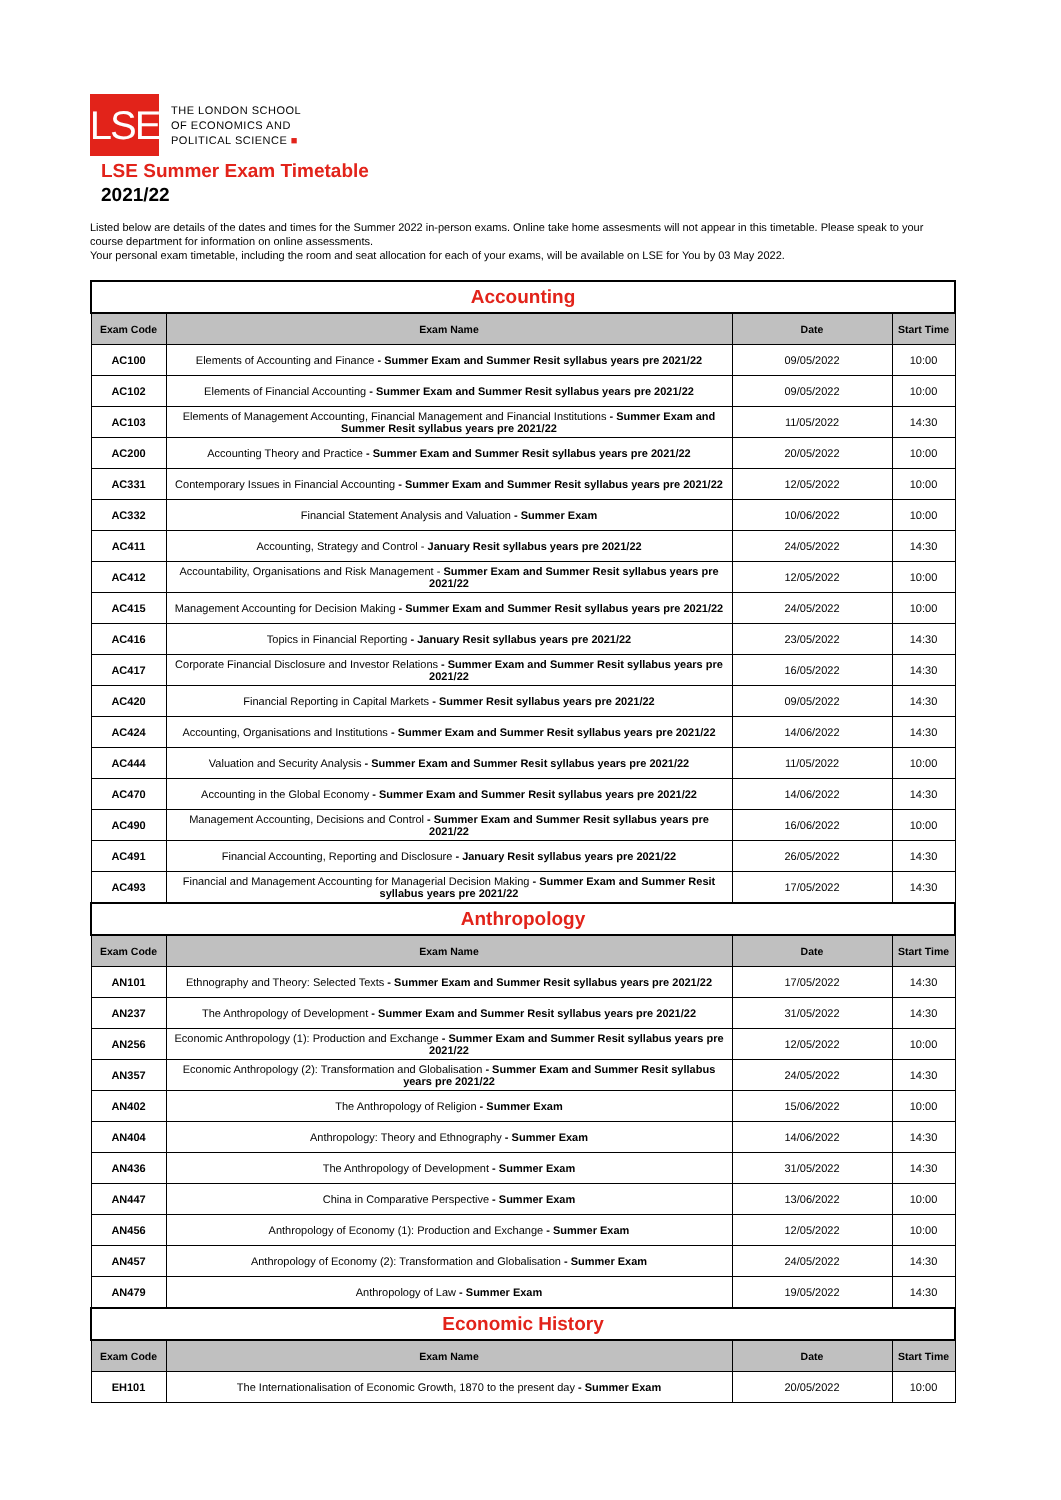LSE
THE LONDON SCHOOL
OF ECONOMICS AND
POLITICAL SCIENCE ■
LSE Summer Exam Timetable
2021/22
Listed below are details of the dates and times for the Summer 2022 in-person exams. Online take home assesments will not appear in this timetable. Please speak to your course department for information on online assessments.
Your personal exam timetable, including the room and seat allocation for each of your exams, will be available on LSE for You by 03 May 2022.
| Accounting | | | |
| Exam Code | Exam Name | Date | Start Time |
| AC100 | Elements of Accounting and Finance - Summer Exam and Summer Resit syllabus years pre 2021/22 | 09/05/2022 | 10:00 |
| AC102 | Elements of Financial Accounting - Summer Exam and Summer Resit syllabus years pre 2021/22 | 09/05/2022 | 10:00 |
| AC103 | Elements of Management Accounting, Financial Management and Financial Institutions - Summer Exam and Summer Resit syllabus years pre 2021/22 | 11/05/2022 | 14:30 |
| AC200 | Accounting Theory and Practice - Summer Exam and Summer Resit syllabus years pre 2021/22 | 20/05/2022 | 10:00 |
| AC331 | Contemporary Issues in Financial Accounting - Summer Exam and Summer Resit syllabus years pre 2021/22 | 12/05/2022 | 10:00 |
| AC332 | Financial Statement Analysis and Valuation - Summer Exam | 10/06/2022 | 10:00 |
| AC411 | Accounting, Strategy and Control - January Resit syllabus years pre 2021/22 | 24/05/2022 | 14:30 |
| AC412 | Accountability, Organisations and Risk Management - Summer Exam and Summer Resit syllabus years pre 2021/22 | 12/05/2022 | 10:00 |
| AC415 | Management Accounting for Decision Making - Summer Exam and Summer Resit syllabus years pre 2021/22 | 24/05/2022 | 10:00 |
| AC416 | Topics in Financial Reporting - January Resit syllabus years pre 2021/22 | 23/05/2022 | 14:30 |
| AC417 | Corporate Financial Disclosure and Investor Relations - Summer Exam and Summer Resit syllabus years pre 2021/22 | 16/05/2022 | 14:30 |
| AC420 | Financial Reporting in Capital Markets - Summer Resit syllabus years pre 2021/22 | 09/05/2022 | 14:30 |
| AC424 | Accounting, Organisations and Institutions - Summer Exam and Summer Resit syllabus years pre 2021/22 | 14/06/2022 | 14:30 |
| AC444 | Valuation and Security Analysis - Summer Exam and Summer Resit syllabus years pre 2021/22 | 11/05/2022 | 10:00 |
| AC470 | Accounting in the Global Economy - Summer Exam and Summer Resit syllabus years pre 2021/22 | 14/06/2022 | 14:30 |
| AC490 | Management Accounting, Decisions and Control - Summer Exam and Summer Resit syllabus years pre 2021/22 | 16/06/2022 | 10:00 |
| AC491 | Financial Accounting, Reporting and Disclosure - January Resit syllabus years pre 2021/22 | 26/05/2022 | 14:30 |
| AC493 | Financial and Management Accounting for Managerial Decision Making - Summer Exam and Summer Resit syllabus years pre 2021/22 | 17/05/2022 | 14:30 |
| Anthropology | | | |
| Exam Code | Exam Name | Date | Start Time |
| AN101 | Ethnography and Theory: Selected Texts - Summer Exam and Summer Resit syllabus years pre 2021/22 | 17/05/2022 | 14:30 |
| AN237 | The Anthropology of Development - Summer Exam and Summer Resit syllabus years pre 2021/22 | 31/05/2022 | 14:30 |
| AN256 | Economic Anthropology (1): Production and Exchange - Summer Exam and Summer Resit syllabus years pre 2021/22 | 12/05/2022 | 10:00 |
| AN357 | Economic Anthropology (2): Transformation and Globalisation - Summer Exam and Summer Resit syllabus years pre 2021/22 | 24/05/2022 | 14:30 |
| AN402 | The Anthropology of Religion - Summer Exam | 15/06/2022 | 10:00 |
| AN404 | Anthropology: Theory and Ethnography - Summer Exam | 14/06/2022 | 14:30 |
| AN436 | The Anthropology of Development - Summer Exam | 31/05/2022 | 14:30 |
| AN447 | China in Comparative Perspective - Summer Exam | 13/06/2022 | 10:00 |
| AN456 | Anthropology of Economy (1): Production and Exchange - Summer Exam | 12/05/2022 | 10:00 |
| AN457 | Anthropology of Economy (2): Transformation and Globalisation - Summer Exam | 24/05/2022 | 14:30 |
| AN479 | Anthropology of Law - Summer Exam | 19/05/2022 | 14:30 |
| Economic History | | | |
| Exam Code | Exam Name | Date | Start Time |
| EH101 | The Internationalisation of Economic Growth, 1870 to the present day - Summer Exam | 20/05/2022 | 10:00 |